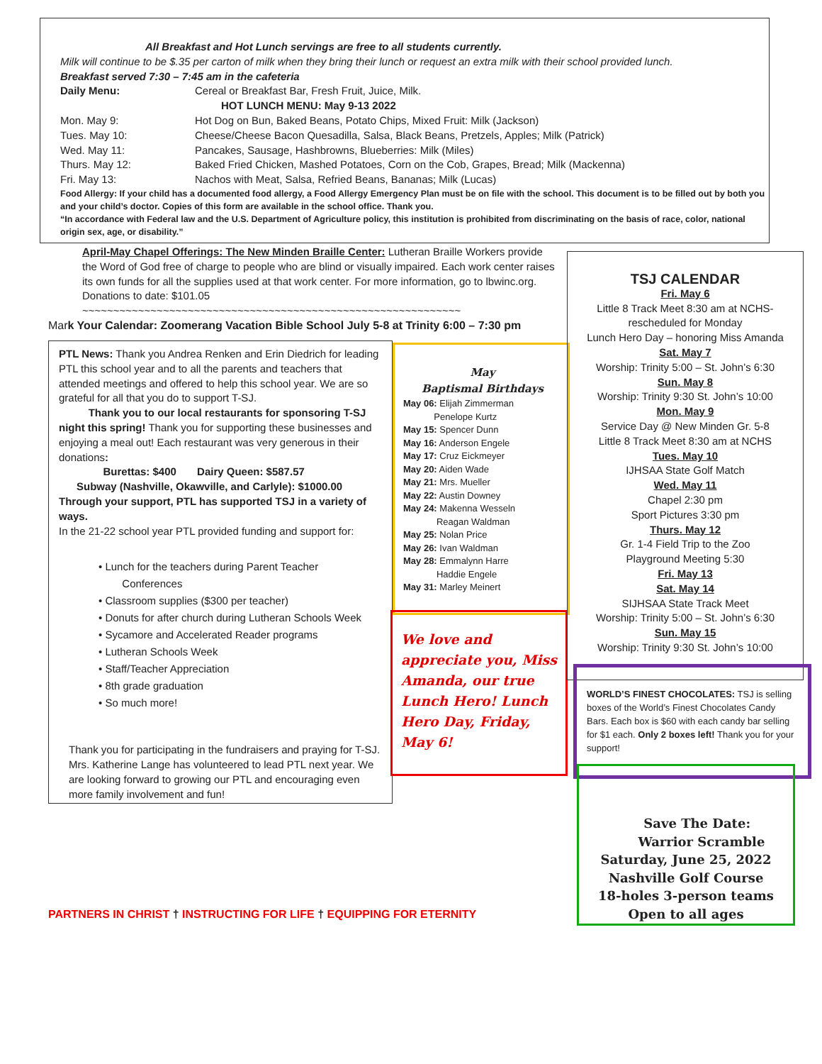All Breakfast and Hot Lunch servings are free to all students currently.
Milk will continue to be $.35 per carton of milk when they bring their lunch or request an extra milk with their school provided lunch.
Breakfast served 7:30 – 7:45 am in the cafeteria
Daily Menu: Cereal or Breakfast Bar, Fresh Fruit, Juice, Milk.
HOT LUNCH MENU: May 9-13 2022
Mon. May 9: Hot Dog on Bun, Baked Beans, Potato Chips, Mixed Fruit: Milk (Jackson)
Tues. May 10: Cheese/Cheese Bacon Quesadilla, Salsa, Black Beans, Pretzels, Apples; Milk (Patrick)
Wed. May 11: Pancakes, Sausage, Hashbrowns, Blueberries: Milk (Miles)
Thurs. May 12: Baked Fried Chicken, Mashed Potatoes, Corn on the Cob, Grapes, Bread; Milk (Mackenna)
Fri. May 13: Nachos with Meat, Salsa, Refried Beans, Bananas; Milk (Lucas)
Food Allergy: If your child has a documented food allergy, a Food Allergy Emergency Plan must be on file with the school. This document is to be filled out by both you and your child’s doctor. Copies of this form are available in the school office. Thank you.
“In accordance with Federal law and the U.S. Department of Agriculture policy, this institution is prohibited from discriminating on the basis of race, color, national origin sex, age, or disability.”
April-May Chapel Offerings: The New Minden Braille Center: Lutheran Braille Workers provide the Word of God free of charge to people who are blind or visually impaired. Each work center raises its own funds for all the supplies used at that work center. For more information, go to lbwinc.org. Donations to date: $101.05
~~~~~~~~~~~~~~~~~~~~~~~~~~~~~~~~~~~~~~~~~~~~~~~~~~~~~~~~~~~~~
Mark Your Calendar: Zoomerang Vacation Bible School July 5-8 at Trinity 6:00 – 7:30 pm
PTL News: Thank you Andrea Renken and Erin Diedrich for leading PTL this school year and to all the parents and teachers that attended meetings and offered to help this school year. We are so grateful for all that you do to support T-SJ.
Thank you to our local restaurants for sponsoring T-SJ night this spring! Thank you for supporting these businesses and enjoying a meal out! Each restaurant was very generous in their donations:
Burettas: $400 Dairy Queen: $587.57
Subway (Nashville, Okawville, and Carlyle): $1000.00
Through your support, PTL has supported TSJ in a variety of ways.
In the 21-22 school year PTL provided funding and support for:
• Lunch for the teachers during Parent Teacher
Conferences
• Classroom supplies ($300 per teacher)
• Donuts for after church during Lutheran Schools Week
• Sycamore and Accelerated Reader programs
• Lutheran Schools Week
• Staff/Teacher Appreciation
• 8th grade graduation
• So much more!
Thank you for participating in the fundraisers and praying for T-SJ. Mrs. Katherine Lange has volunteered to lead PTL next year. We are looking forward to growing our PTL and encouraging even more family involvement and fun!
May
Baptismal Birthdays
May 06: Elijah Zimmerman
Penelope Kurtz
May 15: Spencer Dunn
May 16: Anderson Engele
May 17: Cruz Eickmeyer
May 20: Aiden Wade
May 21: Mrs. Mueller
May 22: Austin Downey
May 24: Makenna Wesseln
Reagan Waldman
May 25: Nolan Price
May 26: Ivan Waldman
May 28: Emmalynn Harre
Haddie Engele
May 31: Marley Meinert
We love and appreciate you, Miss Amanda, our true Lunch Hero! Lunch Hero Day, Friday, May 6!
TSJ CALENDAR
Fri. May 6
Little 8 Track Meet 8:30 am at NCHS-
rescheduled for Monday
Lunch Hero Day – honoring Miss Amanda
Sat. May 7
Worship: Trinity 5:00 – St. John’s 6:30
Sun. May 8
Worship: Trinity 9:30 St. John’s 10:00
Mon. May 9
Service Day @ New Minden Gr. 5-8
Little 8 Track Meet 8:30 am at NCHS
Tues. May 10
IJHSAA State Golf Match
Wed. May 11
Chapel 2:30 pm
Sport Pictures 3:30 pm
Thurs. May 12
Gr. 1-4 Field Trip to the Zoo
Playground Meeting 5:30
Fri. May 13
Sat. May 14
SIJHSAA State Track Meet
Worship: Trinity 5:00 – St. John’s 6:30
Sun. May 15
Worship: Trinity 9:30 St. John’s 10:00
WORLD’S FINEST CHOCOLATES: TSJ is selling boxes of the World’s Finest Chocolates Candy Bars. Each box is $60 with each candy bar selling for $1 each. Only 2 boxes left! Thank you for your support!
Save The Date:
Warrior Scramble
Saturday, June 25, 2022
Nashville Golf Course
18-holes 3-person teams
Open to all ages
PARTNERS IN CHRIST † INSTRUCTING FOR LIFE † EQUIPPING FOR ETERNITY